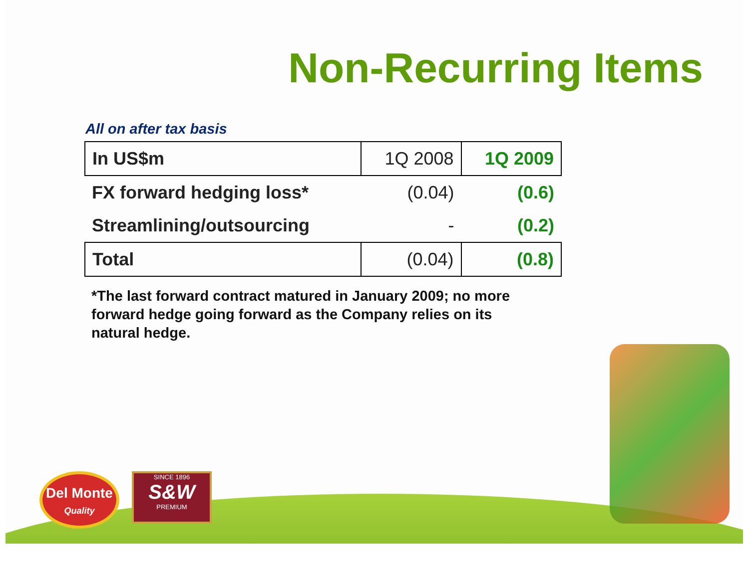Non-Recurring Items
All on after tax basis
| In US$m | 1Q 2008 | 1Q 2009 |
| --- | --- | --- |
| FX forward hedging loss* | (0.04) | (0.6) |
| Streamlining/outsourcing | - | (0.2) |
| Total | (0.04) | (0.8) |
*The last forward contract matured in January 2009; no more forward hedge going forward as the Company relies on its natural hedge.
Del Monte
Quality
SINCE 1896
S&W
PREMIUM